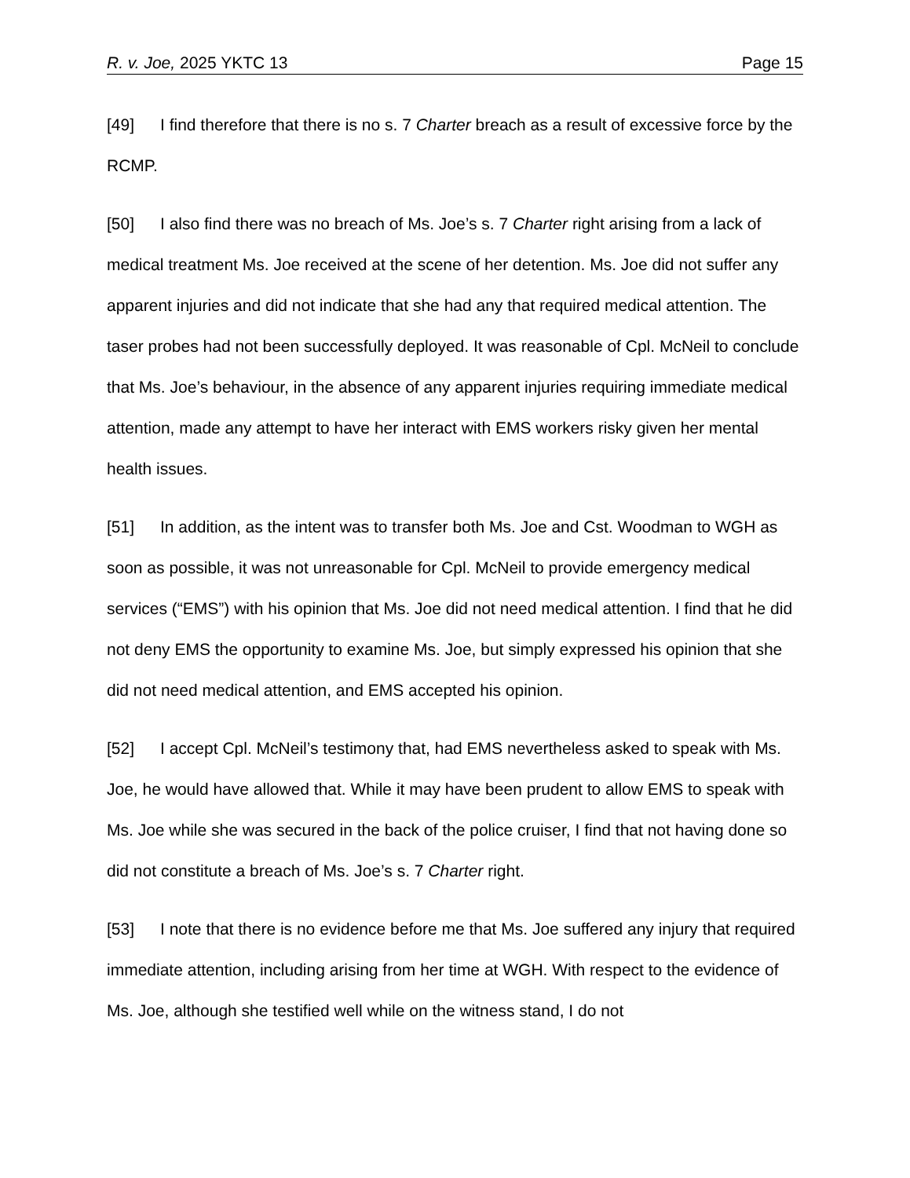R. v. Joe, 2025 YKTC 13 Page 15
[49] I find therefore that there is no s. 7 Charter breach as a result of excessive force by the RCMP.
[50] I also find there was no breach of Ms. Joe’s s. 7 Charter right arising from a lack of medical treatment Ms. Joe received at the scene of her detention. Ms. Joe did not suffer any apparent injuries and did not indicate that she had any that required medical attention. The taser probes had not been successfully deployed. It was reasonable of Cpl. McNeil to conclude that Ms. Joe’s behaviour, in the absence of any apparent injuries requiring immediate medical attention, made any attempt to have her interact with EMS workers risky given her mental health issues.
[51] In addition, as the intent was to transfer both Ms. Joe and Cst. Woodman to WGH as soon as possible, it was not unreasonable for Cpl. McNeil to provide emergency medical services (“EMS”) with his opinion that Ms. Joe did not need medical attention. I find that he did not deny EMS the opportunity to examine Ms. Joe, but simply expressed his opinion that she did not need medical attention, and EMS accepted his opinion.
[52] I accept Cpl. McNeil’s testimony that, had EMS nevertheless asked to speak with Ms. Joe, he would have allowed that. While it may have been prudent to allow EMS to speak with Ms. Joe while she was secured in the back of the police cruiser, I find that not having done so did not constitute a breach of Ms. Joe’s s. 7 Charter right.
[53] I note that there is no evidence before me that Ms. Joe suffered any injury that required immediate attention, including arising from her time at WGH. With respect to the evidence of Ms. Joe, although she testified well while on the witness stand, I do not